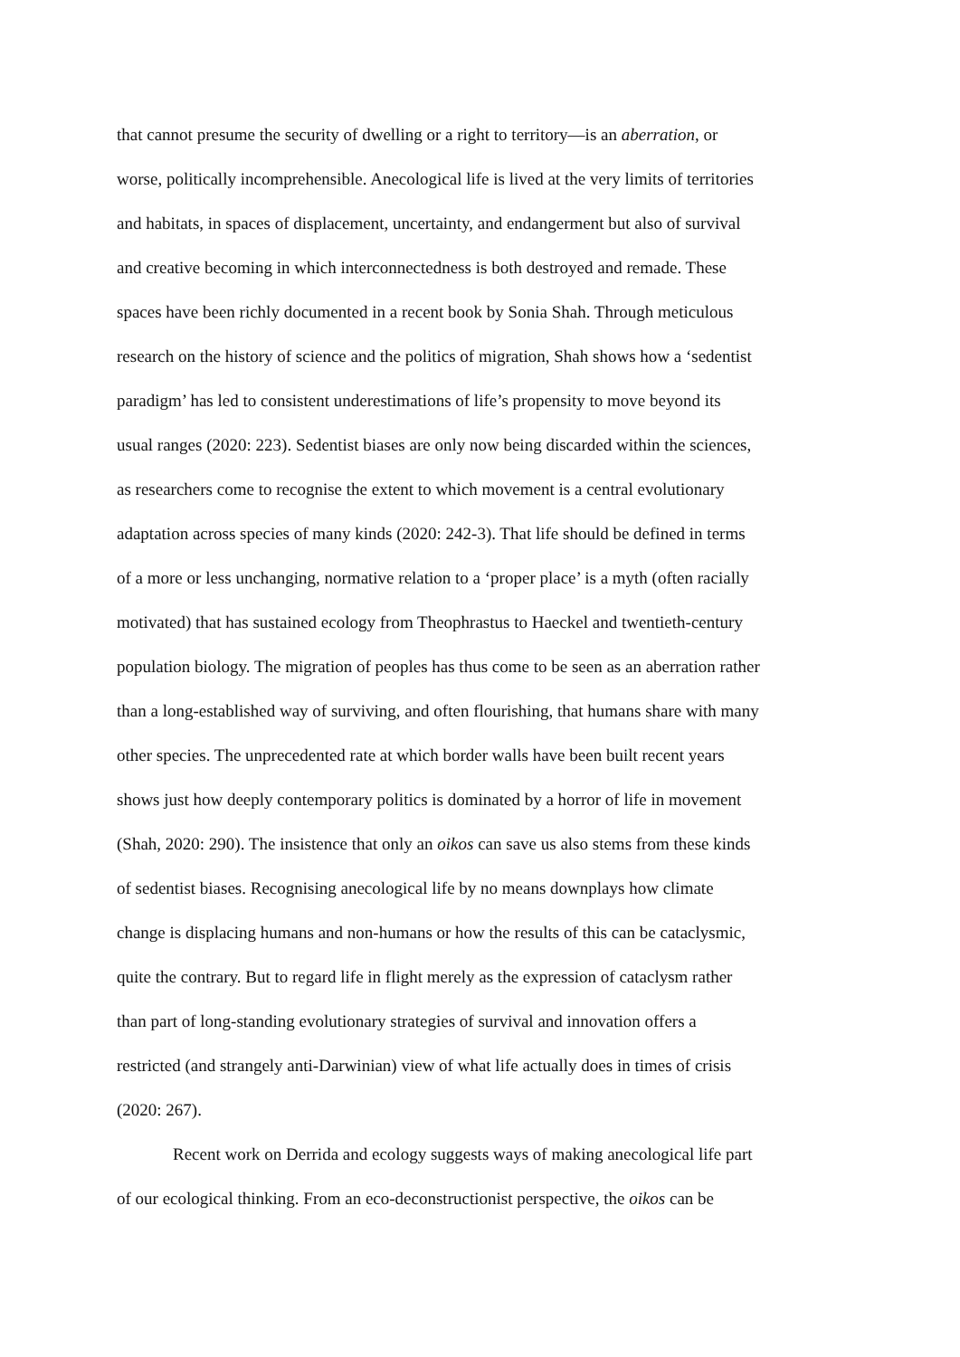that cannot presume the security of dwelling or a right to territory—is an aberration, or
worse, politically incomprehensible. Anecological life is lived at the very limits of territories
and habitats, in spaces of displacement, uncertainty, and endangerment but also of survival
and creative becoming in which interconnectedness is both destroyed and remade. These
spaces have been richly documented in a recent book by Sonia Shah. Through meticulous
research on the history of science and the politics of migration, Shah shows how a ‘sedentist
paradigm’ has led to consistent underestimations of life’s propensity to move beyond its
usual ranges (2020: 223). Sedentist biases are only now being discarded within the sciences,
as researchers come to recognise the extent to which movement is a central evolutionary
adaptation across species of many kinds (2020: 242-3). That life should be defined in terms
of a more or less unchanging, normative relation to a ‘proper place’ is a myth (often racially
motivated) that has sustained ecology from Theophrastus to Haeckel and twentieth-century
population biology. The migration of peoples has thus come to be seen as an aberration rather
than a long-established way of surviving, and often flourishing, that humans share with many
other species. The unprecedented rate at which border walls have been built recent years
shows just how deeply contemporary politics is dominated by a horror of life in movement
(Shah, 2020: 290). The insistence that only an oikos can save us also stems from these kinds
of sedentist biases. Recognising anecological life by no means downplays how climate
change is displacing humans and non-humans or how the results of this can be cataclysmic,
quite the contrary. But to regard life in flight merely as the expression of cataclysm rather
than part of long-standing evolutionary strategies of survival and innovation offers a
restricted (and strangely anti-Darwinian) view of what life actually does in times of crisis
(2020: 267).
Recent work on Derrida and ecology suggests ways of making anecological life part
of our ecological thinking. From an eco-deconstructionist perspective, the oikos can be